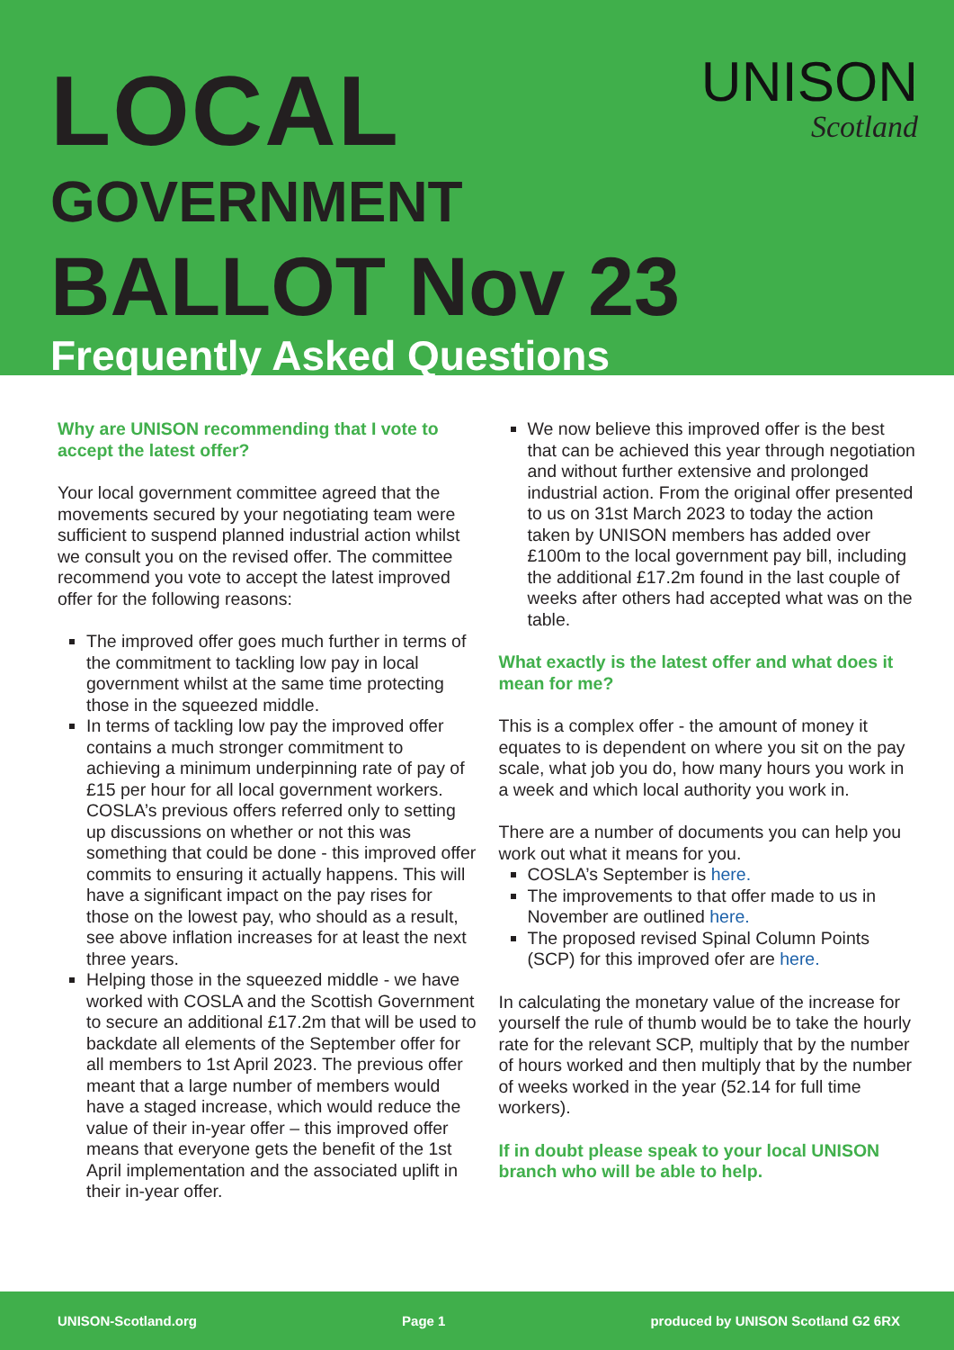UNISON
Scotland
LOCAL
GOVERNMENT
BALLOT Nov 23
Frequently Asked Questions
Why are UNISON recommending that I vote to accept the latest offer?
Your local government committee agreed that the movements secured by your negotiating team were sufficient to suspend planned industrial action whilst we consult you on the revised offer. The committee recommend you vote to accept the latest improved offer for the following reasons:
The improved offer goes much further in terms of the commitment to tackling low pay in local government whilst at the same time protecting those in the squeezed middle.
In terms of tackling low pay the improved offer contains a much stronger commitment to achieving a minimum underpinning rate of pay of £15 per hour for all local government workers. COSLA’s previous offers referred only to setting up discussions on whether or not this was something that could be done - this improved offer commits to ensuring it actually happens. This will have a significant impact on the pay rises for those on the lowest pay, who should as a result, see above inflation increases for at least the next three years.
Helping those in the squeezed middle - we have worked with COSLA and the Scottish Government to secure an additional £17.2m that will be used to backdate all elements of the September offer for all members to 1st April 2023. The previous offer meant that a large number of members would have a staged increase, which would reduce the value of their in-year offer – this improved offer means that everyone gets the benefit of the 1st April implementation and the associated uplift in their in-year offer.
We now believe this improved offer is the best that can be achieved this year through negotiation and without further extensive and prolonged industrial action. From the original offer presented to us on 31st March 2023 to today the action taken by UNISON members has added over £100m to the local government pay bill, including the additional £17.2m found in the last couple of weeks after others had accepted what was on the table.
What exactly is the latest offer and what does it mean for me?
This is a complex offer - the amount of money it equates to is dependent on where you sit on the pay scale, what job you do, how many hours you work in a week and which local authority you work in.
There are a number of documents you can help you work out what it means for you.
COSLA’s September is here.
The improvements to that offer made to us in November are outlined here.
The proposed revised Spinal Column Points (SCP) for this improved ofer are here.
In calculating the monetary value of the increase for yourself the rule of thumb would be to take the hourly rate for the relevant SCP, multiply that by the number of hours worked and then multiply that by the number of weeks worked in the year (52.14 for full time workers).
If in doubt please speak to your local UNISON branch who will be able to help.
UNISON-Scotland.org Page 1 produced by UNISON Scotland G2 6RX